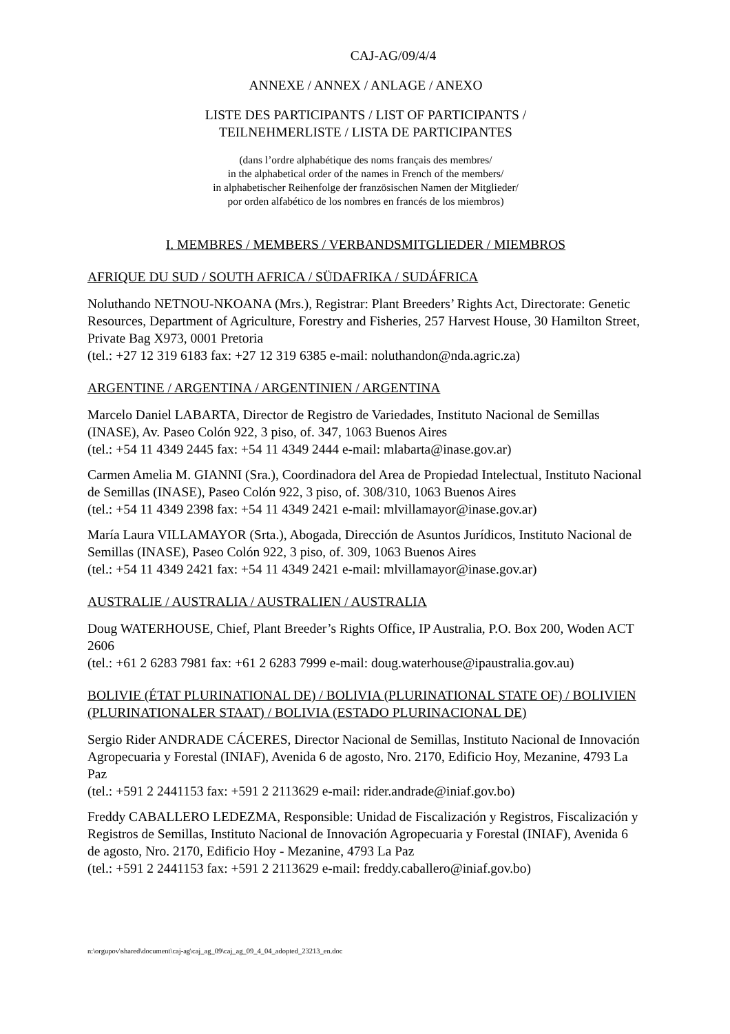CAJ-AG/09/4/4
ANNEXE / ANNEX / ANLAGE / ANEXO
LISTE DES PARTICIPANTS / LIST OF PARTICIPANTS /
TEILNEHMERLISTE / LISTA DE PARTICIPANTES
(dans l’ordre alphabétique des noms français des membres/
in the alphabetical order of the names in French of the members/
in alphabetischer Reihenfolge der französischen Namen der Mitglieder/
por orden alfabético de los nombres en francés de los miembros)
I. MEMBRES / MEMBERS / VERBANDSMITGLIEDER / MIEMBROS
AFRIQUE DU SUD / SOUTH AFRICA / SÜDAFRIKA / SUDÁFRICA
Noluthando NETNOU-NKOANA (Mrs.), Registrar: Plant Breeders’ Rights Act, Directorate: Genetic Resources, Department of Agriculture, Forestry and Fisheries, 257 Harvest House, 30 Hamilton Street, Private Bag X973, 0001 Pretoria
(tel.: +27 12 319 6183 fax: +27 12 319 6385 e-mail: noluthandon@nda.agric.za)
ARGENTINE / ARGENTINA / ARGENTINIEN / ARGENTINA
Marcelo Daniel LABARTA, Director de Registro de Variedades, Instituto Nacional de Semillas (INASE), Av. Paseo Colón 922, 3 piso, of. 347, 1063 Buenos Aires
(tel.: +54 11 4349 2445 fax: +54 11 4349 2444 e-mail: mlabarta@inase.gov.ar)
Carmen Amelia M. GIANNI (Sra.), Coordinadora del Area de Propiedad Intelectual, Instituto Nacional de Semillas (INASE), Paseo Colón 922, 3 piso, of. 308/310, 1063 Buenos Aires
(tel.: +54 11 4349 2398 fax: +54 11 4349 2421 e-mail: mlvillamayor@inase.gov.ar)
María Laura VILLAMAYOR (Srta.), Abogada, Dirección de Asuntos Jurídicos, Instituto Nacional de Semillas (INASE), Paseo Colón 922, 3 piso, of. 309, 1063 Buenos Aires
(tel.: +54 11 4349 2421 fax: +54 11 4349 2421 e-mail: mlvillamayor@inase.gov.ar)
AUSTRALIE / AUSTRALIA / AUSTRALIEN / AUSTRALIA
Doug WATERHOUSE, Chief, Plant Breeder’s Rights Office, IP Australia, P.O. Box 200, Woden ACT 2606
(tel.: +61 2 6283 7981 fax: +61 2 6283 7999 e-mail: doug.waterhouse@ipaustralia.gov.au)
BOLIVIE (ÉTAT PLURINATIONAL DE) / BOLIVIA (PLURINATIONAL STATE OF) / BOLIVIEN (PLURINATIONALER STAAT) / BOLIVIA (ESTADO PLURINACIONAL DE)
Sergio Rider ANDRADE CÁCERES, Director Nacional de Semillas, Instituto Nacional de Innovación Agropecuaria y Forestal (INIAF), Avenida 6 de agosto, Nro. 2170, Edificio Hoy, Mezanine, 4793 La Paz
(tel.: +591 2 2441153 fax: +591 2 2113629 e-mail: rider.andrade@iniaf.gov.bo)
Freddy CABALLERO LEDEZMA, Responsible: Unidad de Fiscalización y Registros, Fiscalización y Registros de Semillas, Instituto Nacional de Innovación Agropecuaria y Forestal (INIAF), Avenida 6 de agosto, Nro. 2170, Edificio Hoy - Mezanine, 4793 La Paz
(tel.: +591 2 2441153 fax: +591 2 2113629 e-mail: freddy.caballero@iniaf.gov.bo)
n:\orgupov\shared\document\caj-ag\caj_ag_09\caj_ag_09_4_04_adopted_23213_en.doc